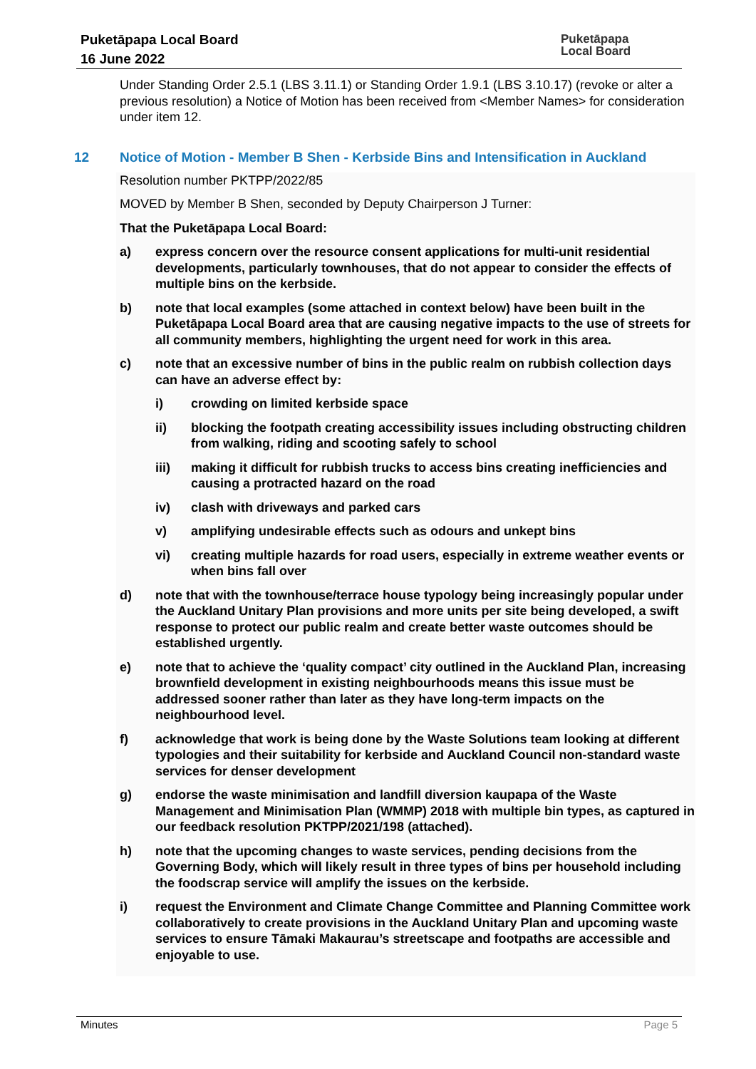Puketāpapa Local Board
16 June 2022
Puketāpapa
Local Board
Under Standing Order 2.5.1 (LBS 3.11.1) or Standing Order 1.9.1 (LBS 3.10.17) (revoke or alter a previous resolution) a Notice of Motion has been received from <Member Names> for consideration under item 12.
12 Notice of Motion - Member B Shen - Kerbside Bins and Intensification in Auckland
Resolution number PKTPP/2022/85
MOVED by Member B Shen, seconded by Deputy Chairperson J Turner:
That the Puketāpapa Local Board:
a) express concern over the resource consent applications for multi-unit residential developments, particularly townhouses, that do not appear to consider the effects of multiple bins on the kerbside.
b) note that local examples (some attached in context below) have been built in the Puketāpapa Local Board area that are causing negative impacts to the use of streets for all community members, highlighting the urgent need for work in this area.
c) note that an excessive number of bins in the public realm on rubbish collection days can have an adverse effect by:
i) crowding on limited kerbside space
ii) blocking the footpath creating accessibility issues including obstructing children from walking, riding and scooting safely to school
iii) making it difficult for rubbish trucks to access bins creating inefficiencies and causing a protracted hazard on the road
iv) clash with driveways and parked cars
v) amplifying undesirable effects such as odours and unkept bins
vi) creating multiple hazards for road users, especially in extreme weather events or when bins fall over
d) note that with the townhouse/terrace house typology being increasingly popular under the Auckland Unitary Plan provisions and more units per site being developed, a swift response to protect our public realm and create better waste outcomes should be established urgently.
e) note that to achieve the ‘quality compact’ city outlined in the Auckland Plan, increasing brownfield development in existing neighbourhoods means this issue must be addressed sooner rather than later as they have long-term impacts on the neighbourhood level.
f) acknowledge that work is being done by the Waste Solutions team looking at different typologies and their suitability for kerbside and Auckland Council non-standard waste services for denser development
g) endorse the waste minimisation and landfill diversion kaupapa of the Waste Management and Minimisation Plan (WMMP) 2018 with multiple bin types, as captured in our feedback resolution PKTPP/2021/198 (attached).
h) note that the upcoming changes to waste services, pending decisions from the Governing Body, which will likely result in three types of bins per household including the foodscrap service will amplify the issues on the kerbside.
i) request the Environment and Climate Change Committee and Planning Committee work collaboratively to create provisions in the Auckland Unitary Plan and upcoming waste services to ensure Tāmaki Makaurau’s streetscape and footpaths are accessible and enjoyable to use.
Minutes Page 5